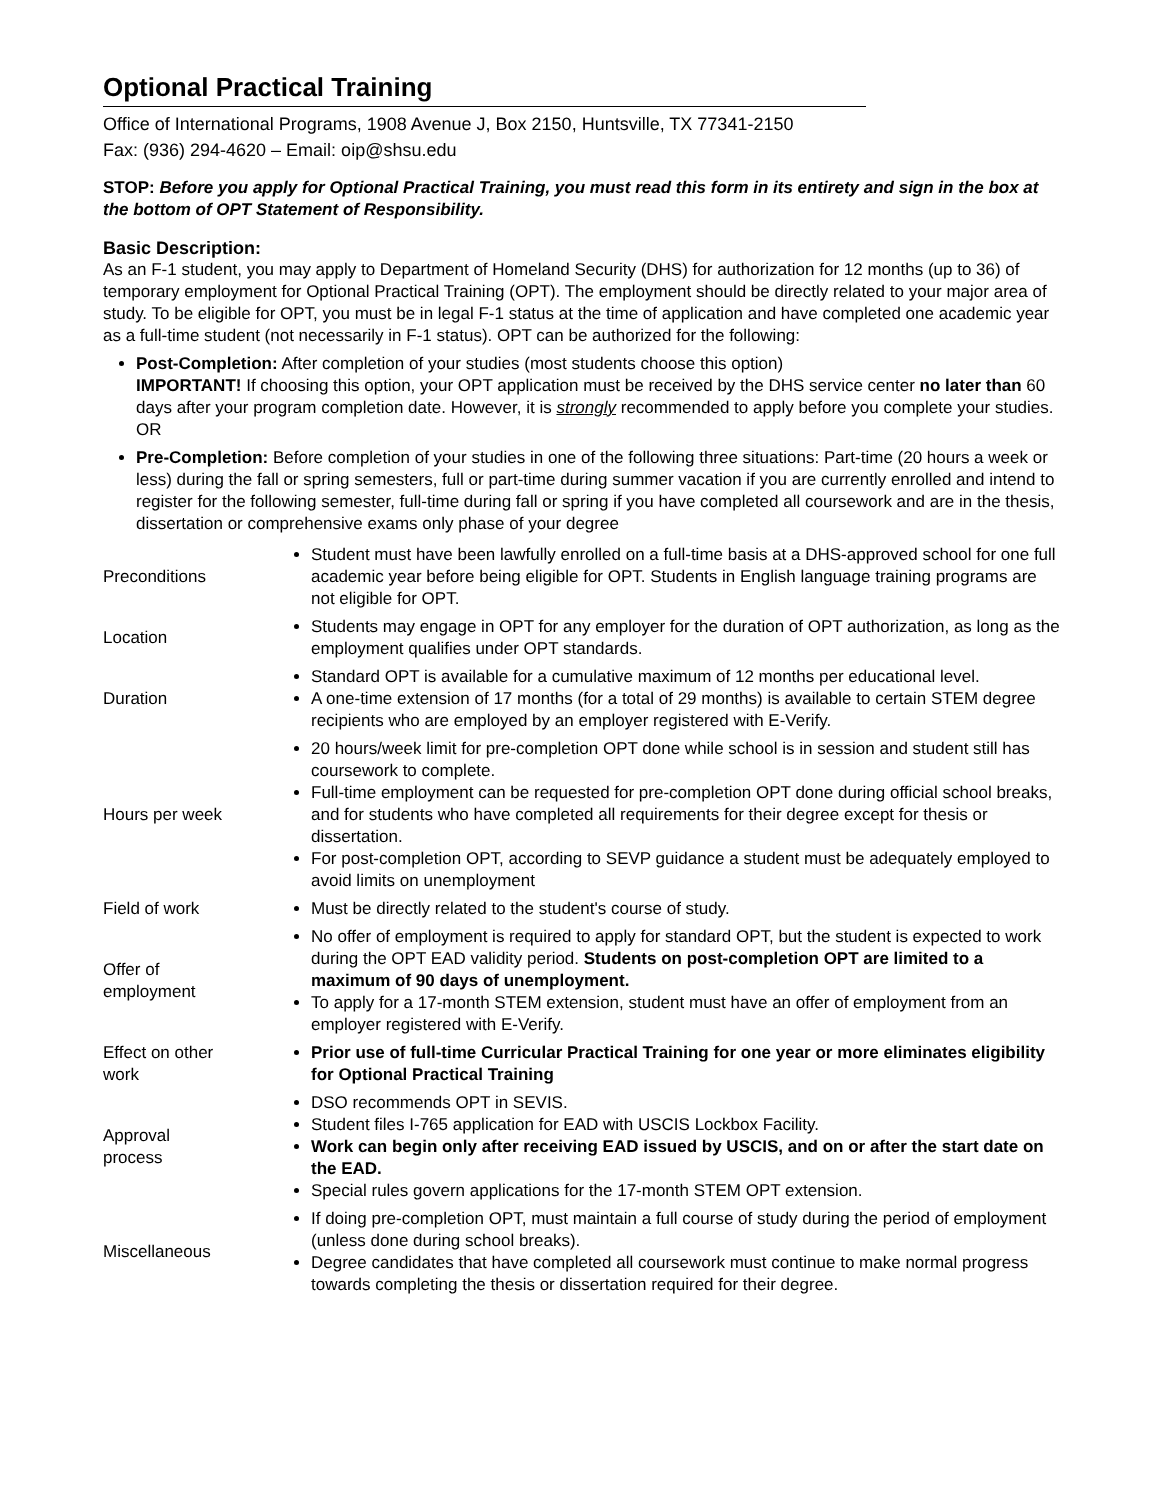Optional Practical Training
Office of International Programs, 1908 Avenue J, Box 2150, Huntsville, TX 77341-2150
Fax: (936) 294-4620 – Email: oip@shsu.edu
STOP: Before you apply for Optional Practical Training, you must read this form in its entirety and sign in the box at the bottom of OPT Statement of Responsibility.
Basic Description:
As an F-1 student, you may apply to Department of Homeland Security (DHS) for authorization for 12 months (up to 36) of temporary employment for Optional Practical Training (OPT). The employment should be directly related to your major area of study. To be eligible for OPT, you must be in legal F-1 status at the time of application and have completed one academic year as a full-time student (not necessarily in F-1 status). OPT can be authorized for the following:
Post-Completion: After completion of your studies (most students choose this option)
IMPORTANT! If choosing this option, your OPT application must be received by the DHS service center no later than 60 days after your program completion date. However, it is strongly recommended to apply before you complete your studies.
OR
Pre-Completion: Before completion of your studies in one of the following three situations: Part-time (20 hours a week or less) during the fall or spring semesters, full or part-time during summer vacation if you are currently enrolled and intend to register for the following semester, full-time during fall or spring if you have completed all coursework and are in the thesis, dissertation or comprehensive exams only phase of your degree
| Preconditions | Student must have been lawfully enrolled on a full-time basis at a DHS-approved school for one full academic year before being eligible for OPT. Students in English language training programs are not eligible for OPT. |
| Location | Students may engage in OPT for any employer for the duration of OPT authorization, as long as the employment qualifies under OPT standards. |
| Duration | Standard OPT is available for a cumulative maximum of 12 months per educational level. A one-time extension of 17 months (for a total of 29 months) is available to certain STEM degree recipients who are employed by an employer registered with E-Verify. |
| Hours per week | 20 hours/week limit for pre-completion OPT done while school is in session and student still has coursework to complete. Full-time employment can be requested for pre-completion OPT done during official school breaks, and for students who have completed all requirements for their degree except for thesis or dissertation. For post-completion OPT, according to SEVP guidance a student must be adequately employed to avoid limits on unemployment |
| Field of work | Must be directly related to the student's course of study. |
| Offer of employment | No offer of employment is required to apply for standard OPT, but the student is expected to work during the OPT EAD validity period. Students on post-completion OPT are limited to a maximum of 90 days of unemployment. To apply for a 17-month STEM extension, student must have an offer of employment from an employer registered with E-Verify. |
| Effect on other work | Prior use of full-time Curricular Practical Training for one year or more eliminates eligibility for Optional Practical Training |
| Approval process | DSO recommends OPT in SEVIS. Student files I-765 application for EAD with USCIS Lockbox Facility. Work can begin only after receiving EAD issued by USCIS, and on or after the start date on the EAD. Special rules govern applications for the 17-month STEM OPT extension. |
| Miscellaneous | If doing pre-completion OPT, must maintain a full course of study during the period of employment (unless done during school breaks). Degree candidates that have completed all coursework must continue to make normal progress towards completing the thesis or dissertation required for their degree. |